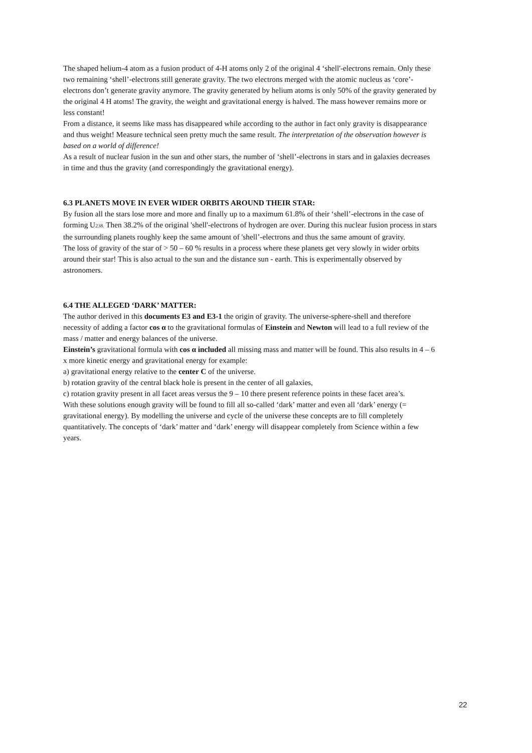The shaped helium-4 atom as a fusion product of 4-H atoms only 2 of the original 4 ‘shell'-electrons remain. Only these two remaining ‘shell’-electrons still generate gravity. The two electrons merged with the atomic nucleus as ‘core’-electrons don’t generate gravity anymore. The gravity generated by helium atoms is only 50% of the gravity generated by the original 4 H atoms! The gravity, the weight and gravitational energy is halved. The mass however remains more or less constant!
From a distance, it seems like mass has disappeared while according to the author in fact only gravity is disappearance and thus weight! Measure technical seen pretty much the same result. The interpretation of the observation however is based on a world of difference!
As a result of nuclear fusion in the sun and other stars, the number of ‘shell’-electrons in stars and in galaxies decreases in time and thus the gravity (and correspondingly the gravitational energy).
6.3 PLANETS MOVE IN EVER WIDER ORBITS AROUND THEIR STAR:
By fusion all the stars lose more and more and finally up to a maximum 61.8% of their ‘shell’-electrons in the case of forming U<sub>238.</sub> Then 38.2% of the original 'shell'-electrons of hydrogen are over. During this nuclear fusion process in stars the surrounding planets roughly keep the same amount of 'shell’-electrons and thus the same amount of gravity.
The loss of gravity of the star of > 50 – 60 % results in a process where these planets get very slowly in wider orbits around their star! This is also actual to the sun and the distance sun - earth. This is experimentally observed by astronomers.
6.4 THE ALLEGED ‘DARK’ MATTER:
The author derived in this documents E3 and E3-1 the origin of gravity. The universe-sphere-shell and therefore necessity of adding a factor cos α to the gravitational formulas of Einstein and Newton will lead to a full review of the mass / matter and energy balances of the universe.
Einstein’s gravitational formula with cos α included all missing mass and matter will be found. This also results in 4 – 6 x more kinetic energy and gravitational energy for example:
a) gravitational energy relative to the center C of the universe.
b) rotation gravity of the central black hole is present in the center of all galaxies,
c) rotation gravity present in all facet areas versus the 9 – 10 there present reference points in these facet area’s.
With these solutions enough gravity will be found to fill all so-called ‘dark’ matter and even all ‘dark’ energy (= gravitational energy). By modelling the universe and cycle of the universe these concepts are to fill completely quantitatively. The concepts of ‘dark’ matter and ‘dark’ energy will disappear completely from Science within a few years.
22